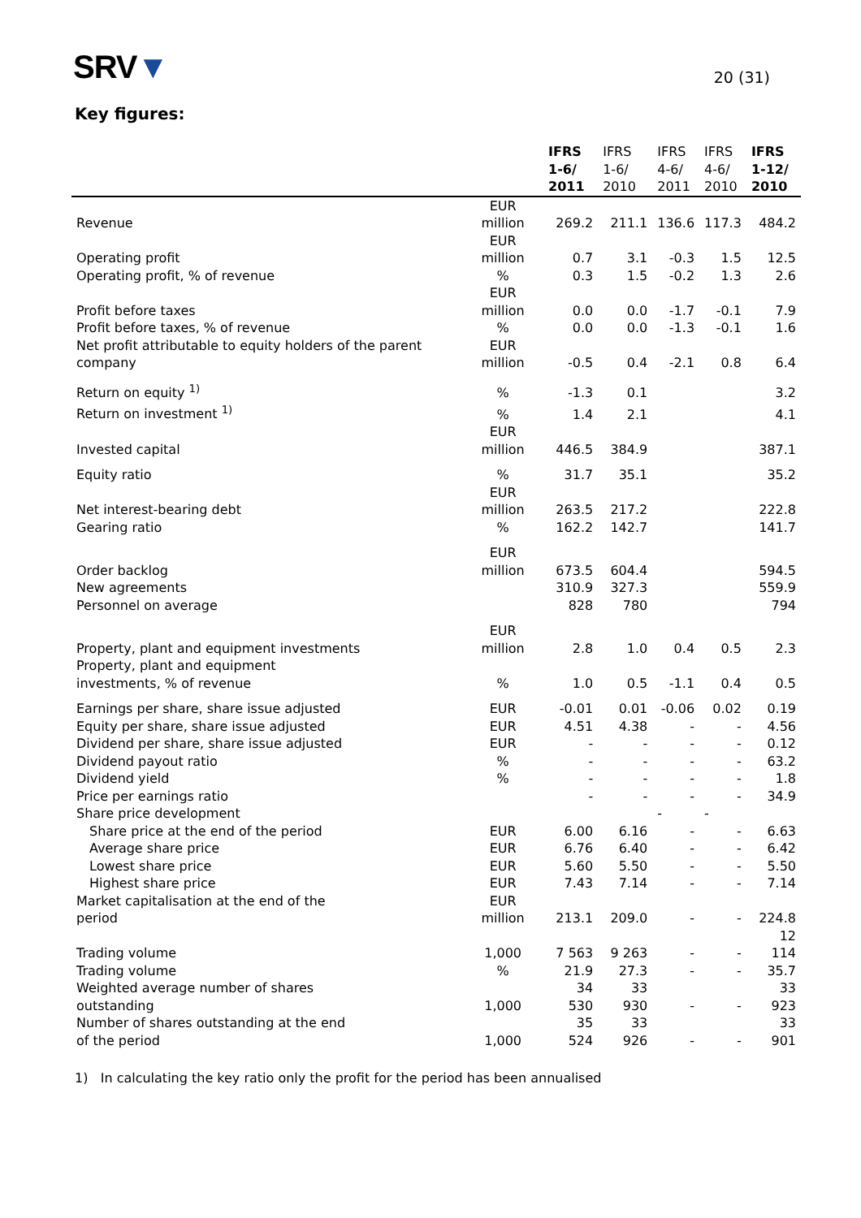SRV▼
20 (31)
Key figures:
| | | IFRS 1-6/ 2011 | IFRS 1-6/ 2010 | IFRS 4-6/ 2011 | IFRS 4-6/ 2010 | IFRS 1-12/ 2010 |
| --- | --- | --- | --- | --- | --- | --- |
| Revenue | EUR million | 269.2 | 211.1 | 136.6 | 117.3 | 484.2 |
| Operating profit | EUR million | 0.7 | 3.1 | -0.3 | 1.5 | 12.5 |
| Operating profit, % of revenue | % | 0.3 | 1.5 | -0.2 | 1.3 | 2.6 |
| Profit before taxes | EUR million | 0.0 | 0.0 | -1.7 | -0.1 | 7.9 |
| Profit before taxes, % of revenue | % | 0.0 | 0.0 | -1.3 | -0.1 | 1.6 |
| Net profit attributable to equity holders of the parent company | EUR million | -0.5 | 0.4 | -2.1 | 0.8 | 6.4 |
| Return on equity <sup>1)</sup> | % | -1.3 | 0.1 | | | 3.2 |
| Return on investment <sup>1)</sup> | % | 1.4 | 2.1 | | | 4.1 |
| Invested capital | EUR million | 446.5 | 384.9 | | | 387.1 |
| Equity ratio | % | 31.7 | 35.1 | | | 35.2 |
| Net interest-bearing debt | EUR million | 263.5 | 217.2 | | | 222.8 |
| Gearing ratio | % | 162.2 | 142.7 | | | 141.7 |
| Order backlog | EUR million | 673.5 | 604.4 | | | 594.5 |
| New agreements | | 310.9 | 327.3 | | | 559.9 |
| Personnel on average | | 828 | 780 | | | 794 |
| Property, plant and equipment investments | EUR million | 2.8 | 1.0 | 0.4 | 0.5 | 2.3 |
| Property, plant and equipment investments, % of revenue | % | 1.0 | 0.5 | -1.1 | 0.4 | 0.5 |
| Earnings per share, share issue adjusted | EUR | -0.01 | 0.01 | -0.06 | 0.02 | 0.19 |
| Equity per share, share issue adjusted | EUR | 4.51 | 4.38 | - | - | 4.56 |
| Dividend per share, share issue adjusted | EUR | - | - | - | - | 0.12 |
| Dividend payout ratio | % | - | - | - | - | 63.2 |
| Dividend yield | % | - | - | - | - | 1.8 |
| Price per earnings ratio | | - | - | - | - | 34.9 |
| Share price development | | | | - | - | |
| Share price at the end of the period | EUR | 6.00 | 6.16 | - | - | 6.63 |
| Average share price | EUR | 6.76 | 6.40 | - | - | 6.42 |
| Lowest share price | EUR | 5.60 | 5.50 | - | - | 5.50 |
| Highest share price | EUR | 7.43 | 7.14 | - | - | 7.14 |
| Market capitalisation at the end of the period | EUR million | 213.1 | 209.0 | - | - | 224.8 |
| Trading volume | 1,000 | 7 563 | 9 263 | - | - | 12 114 |
| Trading volume | % | 21.9 | 27.3 | - | - | 35.7 |
| Weighted average number of shares outstanding | 1,000 | 34 530 | 33 930 | - | - | 33 923 |
| Number of shares outstanding at the end of the period | 1,000 | 35 524 | 33 926 | - | - | 33 901 |
1) In calculating the key ratio only the profit for the period has been annualised